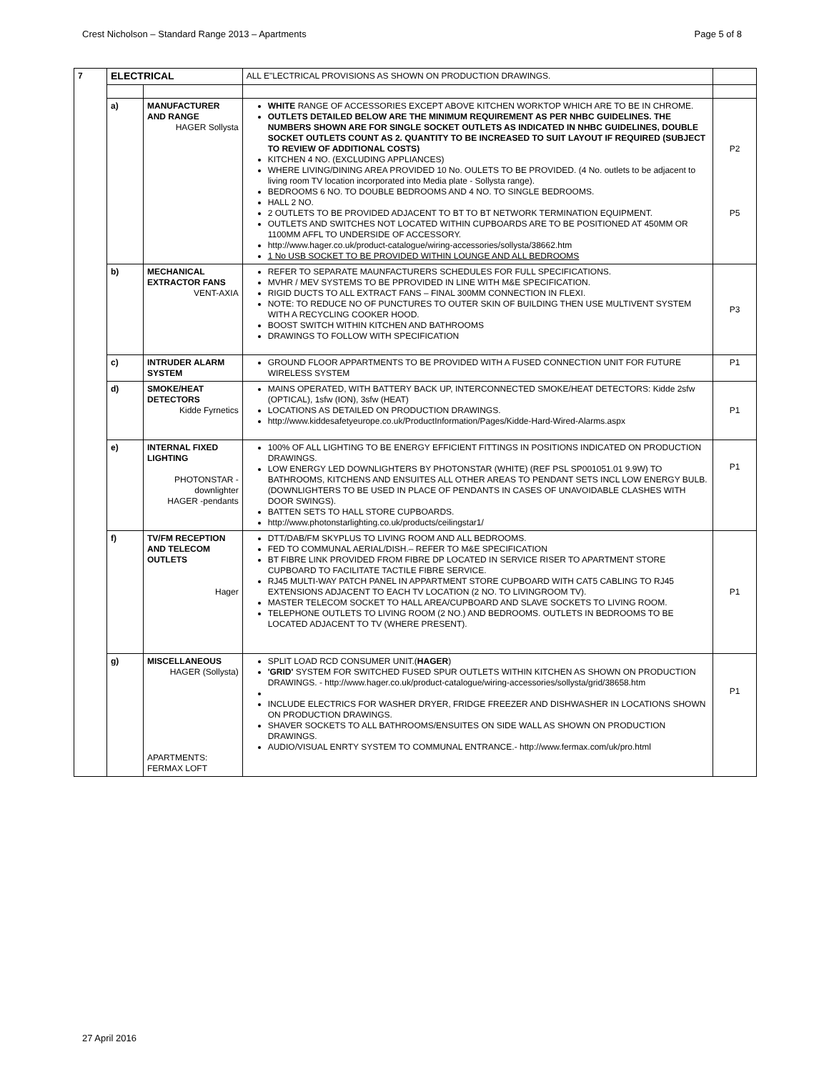Crest Nicholson – Standard Range 2013 – Apartments Page 5 of 8
| 7 | ELECTRICAL | | ALL E"LECTRICAL PROVISIONS AS SHOWN ON PRODUCTION DRAWINGS. | |
| | a) | MANUFACTURER AND RANGE HAGER Sollysta | WHITE RANGE OF ACCESSORIES EXCEPT ABOVE KITCHEN WORKTOP WHICH ARE TO BE IN CHROME. OUTLETS DETAILED BELOW ARE THE MINIMUM REQUIREMENT AS PER NHBC GUIDELINES. THE NUMBERS SHOWN ARE FOR SINGLE SOCKET OUTLETS AS INDICATED IN NHBC GUIDELINES, DOUBLE SOCKET OUTLETS COUNT AS 2. QUANTITY TO BE INCREASED TO SUIT LAYOUT IF REQUIRED (SUBJECT TO REVIEW OF ADDITIONAL COSTS) KITCHEN 4 NO. (EXCLUDING APPLIANCES) WHERE LIVING/DINING AREA PROVIDED 10 No. OULETS TO BE PROVIDED. (4 No. outlets to be adjacent to living room TV location incorporated into Media plate - Sollysta range). BEDROOMS 6 NO. TO DOUBLE BEDROOMS AND 4 NO. TO SINGLE BEDROOMS. HALL 2 NO. 2 OUTLETS TO BE PROVIDED ADJACENT TO BT TO BT NETWORK TERMINATION EQUIPMENT. OUTLETS AND SWITCHES NOT LOCATED WITHIN CUPBOARDS ARE TO BE POSITIONED AT 450MM OR 1100MM AFFL TO UNDERSIDE OF ACCESSORY. http://www.hager.co.uk/product-catalogue/wiring-accessories/sollysta/38662.htm 1 No USB SOCKET TO BE PROVIDED WITHIN LOUNGE AND ALL BEDROOMS | P2 P5 |
| | b) | MECHANICAL EXTRACTOR FANS VENT-AXIA | REFER TO SEPARATE MAUNFACTURERS SCHEDULES FOR FULL SPECIFICATIONS. MVHR / MEV SYSTEMS TO BE PPROVIDED IN LINE WITH M&E SPECIFICATION. RIGID DUCTS TO ALL EXTRACT FANS – FINAL 300MM CONNECTION IN FLEXI. NOTE: TO REDUCE NO OF PUNCTURES TO OUTER SKIN OF BUILDING THEN USE MULTIVENT SYSTEM WITH A RECYCLING COOKER HOOD. BOOST SWITCH WITHIN KITCHEN AND BATHROOMS DRAWINGS TO FOLLOW WITH SPECIFICATION | P3 |
| | c) | INTRUDER ALARM SYSTEM | GROUND FLOOR APPARTMENTS TO BE PROVIDED WITH A FUSED CONNECTION UNIT FOR FUTURE WIRELESS SYSTEM | P1 |
| | d) | SMOKE/HEAT DETECTORS Kidde Fyrnetics | MAINS OPERATED, WITH BATTERY BACK UP, INTERCONNECTED SMOKE/HEAT DETECTORS: Kidde 2sfw (OPTICAL), 1sfw (ION), 3sfw (HEAT) LOCATIONS AS DETAILED ON PRODUCTION DRAWINGS. http://www.kiddesafetyeurope.co.uk/ProductInformation/Pages/Kidde-Hard-Wired-Alarms.aspx | P1 |
| | e) | INTERNAL FIXED LIGHTING PHOTONSTAR - downlighter HAGER -pendants | 100% OF ALL LIGHTING TO BE ENERGY EFFICIENT FITTINGS IN POSITIONS INDICATED ON PRODUCTION DRAWINGS. LOW ENERGY LED DOWNLIGHTERS BY PHOTONSTAR (WHITE) (REF PSL SP001051.01 9.9W) TO BATHROOMS, KITCHENS AND ENSUITES ALL OTHER AREAS TO PENDANT SETS INCL LOW ENERGY BULB. (DOWNLIGHTERS TO BE USED IN PLACE OF PENDANTS IN CASES OF UNAVOIDABLE CLASHES WITH DOOR SWINGS). BATTEN SETS TO HALL STORE CUPBOARDS. http://www.photonstarlighting.co.uk/products/ceilingstar1/ | P1 |
| | f) | TV/FM RECEPTION AND TELECOM OUTLETS Hager | DTT/DAB/FM SKYPLUS TO LIVING ROOM AND ALL BEDROOMS. FED TO COMMUNAL AERIAL/DISH.– REFER TO M&E SPECIFICATION BT FIBRE LINK PROVIDED FROM FIBRE DP LOCATED IN SERVICE RISER TO APARTMENT STORE CUPBOARD TO FACILITATE TACTILE FIBRE SERVICE. RJ45 MULTI-WAY PATCH PANEL IN APPARTMENT STORE CUPBOARD WITH CAT5 CABLING TO RJ45 EXTENSIONS ADJACENT TO EACH TV LOCATION (2 NO. TO LIVINGROOM TV). MASTER TELECOM SOCKET TO HALL AREA/CUPBOARD AND SLAVE SOCKETS TO LIVING ROOM. TELEPHONE OUTLETS TO LIVING ROOM (2 NO.) AND BEDROOMS. OUTLETS IN BEDROOMS TO BE LOCATED ADJACENT TO TV (WHERE PRESENT). | P1 |
| | g) | MISCELLANEOUS HAGER (Sollysta) APARTMENTS: FERMAX LOFT | SPLIT LOAD RCD CONSUMER UNIT.( HAGER ) 'GRID' SYSTEM FOR SWITCHED FUSED SPUR OUTLETS WITHIN KITCHEN AS SHOWN ON PRODUCTION DRAWINGS. - http://www.hager.co.uk/product-catalogue/wiring-accessories/sollysta/grid/38658.htm INCLUDE ELECTRICS FOR WASHER DRYER, FRIDGE FREEZER AND DISHWASHER IN LOCATIONS SHOWN ON PRODUCTION DRAWINGS. SHAVER SOCKETS TO ALL BATHROOMS/ENSUITES ON SIDE WALL AS SHOWN ON PRODUCTION DRAWINGS. AUDIO/VISUAL ENRTY SYSTEM TO COMMUNAL ENTRANCE.- http://www.fermax.com/uk/pro.html | P1 |
27 April 2016